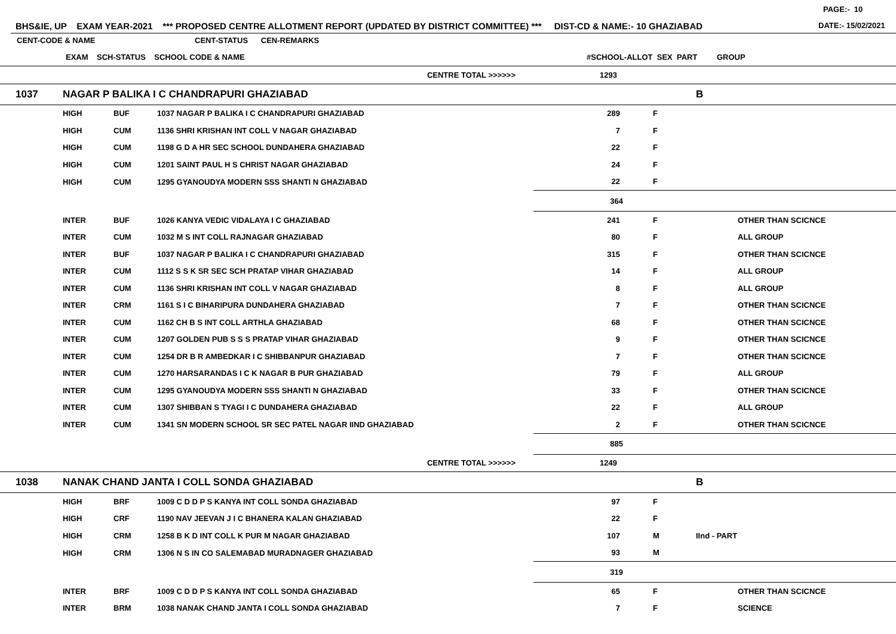PAGE:- 10
BHS&IE, UP EXAM YEAR-2021 *** PROPOSED CENTRE ALLOTMENT REPORT (UPDATED BY DISTRICT COMMITTEE) *** DIST-CD & NAME:- 10 GHAZIABAD DATE:- 15/02/2021
CENT-CODE & NAME CENT-STATUS CEN-REMARKS
EXAM SCH-STATUS SCHOOL CODE & NAME #SCHOOL-ALLOT SEX PART GROUP
| | | | CENTRE TOTAL >>>>>> | 1293 | | | |
| 1037 | NAGAR P BALIKA I C CHANDRAPURI GHAZIABAD | | | | | B | |
| | HIGH | BUF | 1037 NAGAR P BALIKA I C CHANDRAPURI GHAZIABAD | 289 | F | | |
| | HIGH | CUM | 1136 SHRI KRISHAN INT COLL V NAGAR GHAZIABAD | 7 | F | | |
| | HIGH | CUM | 1198 G D A HR SEC SCHOOL DUNDAHERA GHAZIABAD | 22 | F | | |
| | HIGH | CUM | 1201 SAINT PAUL H S CHRIST NAGAR GHAZIABAD | 24 | F | | |
| | HIGH | CUM | 1295 GYANOUDYA MODERN SSS SHANTI N GHAZIABAD | 22 | F | | |
| | | | | 364 | | | |
| | INTER | BUF | 1026 KANYA VEDIC VIDALAYA I C GHAZIABAD | 241 | F | | OTHER THAN SCICNCE |
| | INTER | CUM | 1032 M S INT COLL RAJNAGAR GHAZIABAD | 80 | F | | ALL GROUP |
| | INTER | BUF | 1037 NAGAR P BALIKA I C CHANDRAPURI GHAZIABAD | 315 | F | | OTHER THAN SCICNCE |
| | INTER | CUM | 1112 S S K SR SEC SCH PRATAP VIHAR GHAZIABAD | 14 | F | | ALL GROUP |
| | INTER | CUM | 1136 SHRI KRISHAN INT COLL V NAGAR GHAZIABAD | 8 | F | | ALL GROUP |
| | INTER | CRM | 1161 S I C BIHARIPURA DUNDAHERA GHAZIABAD | 7 | F | | OTHER THAN SCICNCE |
| | INTER | CUM | 1162 CH B S INT COLL ARTHLA GHAZIABAD | 68 | F | | OTHER THAN SCICNCE |
| | INTER | CUM | 1207 GOLDEN PUB S S S PRATAP VIHAR GHAZIABAD | 9 | F | | OTHER THAN SCICNCE |
| | INTER | CUM | 1254 DR B R AMBEDKAR I C SHIBBANPUR GHAZIABAD | 7 | F | | OTHER THAN SCICNCE |
| | INTER | CUM | 1270 HARSARANDAS I C K NAGAR B PUR GHAZIABAD | 79 | F | | ALL GROUP |
| | INTER | CUM | 1295 GYANOUDYA MODERN SSS SHANTI N GHAZIABAD | 33 | F | | OTHER THAN SCICNCE |
| | INTER | CUM | 1307 SHIBBAN S TYAGI I C DUNDAHERA GHAZIABAD | 22 | F | | ALL GROUP |
| | INTER | CUM | 1341 SN MODERN SCHOOL SR SEC PATEL NAGAR IIND GHAZIABAD | 2 | F | | OTHER THAN SCICNCE |
| | | | | 885 | | | |
| | | | CENTRE TOTAL >>>>>> | 1249 | | | |
| 1038 | NANAK CHAND JANTA I COLL SONDA GHAZIABAD | | | | | B | |
| | HIGH | BRF | 1009 C D D P S KANYA INT COLL SONDA GHAZIABAD | 97 | F | | |
| | HIGH | CRF | 1190 NAV JEEVAN J I C BHANERA KALAN GHAZIABAD | 22 | F | | |
| | HIGH | CRM | 1258 B K D INT COLL K PUR M NAGAR GHAZIABAD | 107 | M | IInd - PART | |
| | HIGH | CRM | 1306 N S IN CO SALEMABAD MURADNAGER GHAZIABAD | 93 | M | | |
| | | | | 319 | | | |
| | INTER | BRF | 1009 C D D P S KANYA INT COLL SONDA GHAZIABAD | 65 | F | | OTHER THAN SCICNCE |
| | INTER | BRM | 1038 NANAK CHAND JANTA I COLL SONDA GHAZIABAD | 7 | F | | SCIENCE |